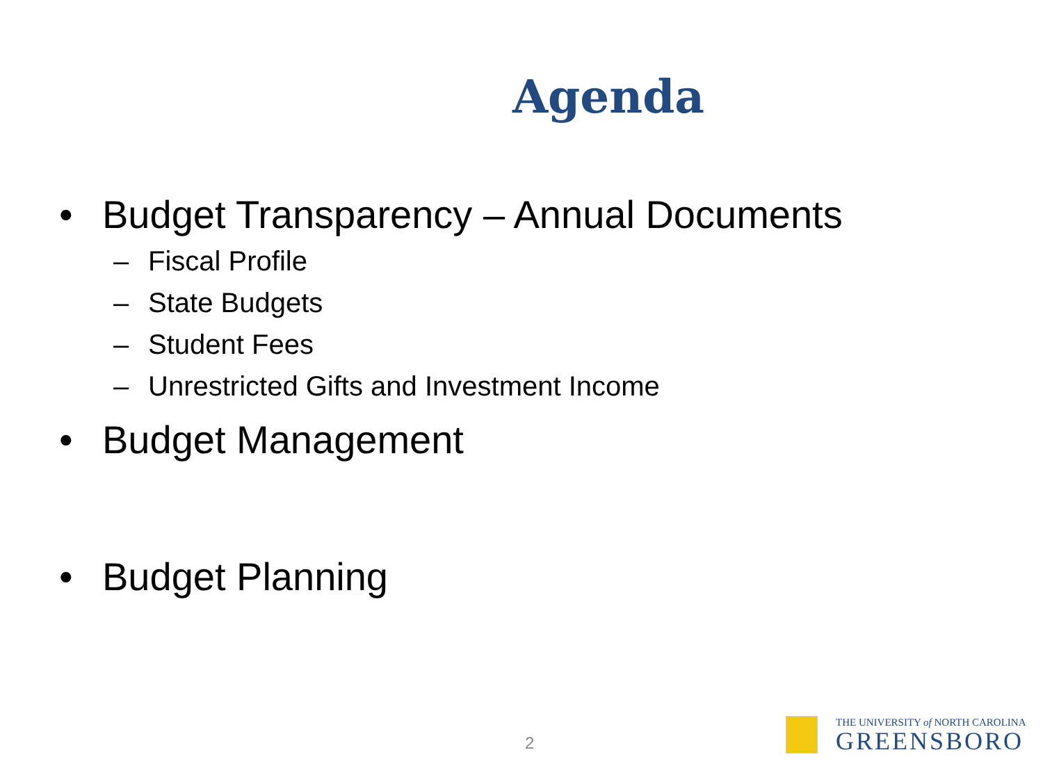Agenda
• Budget Transparency – Annual Documents
– Fiscal Profile
– State Budgets
– Student Fees
– Unrestricted Gifts and Investment Income
• Budget Management
• Budget Planning
2
THE UNIVERSITY of NORTH CAROLINA
GREENSBORO